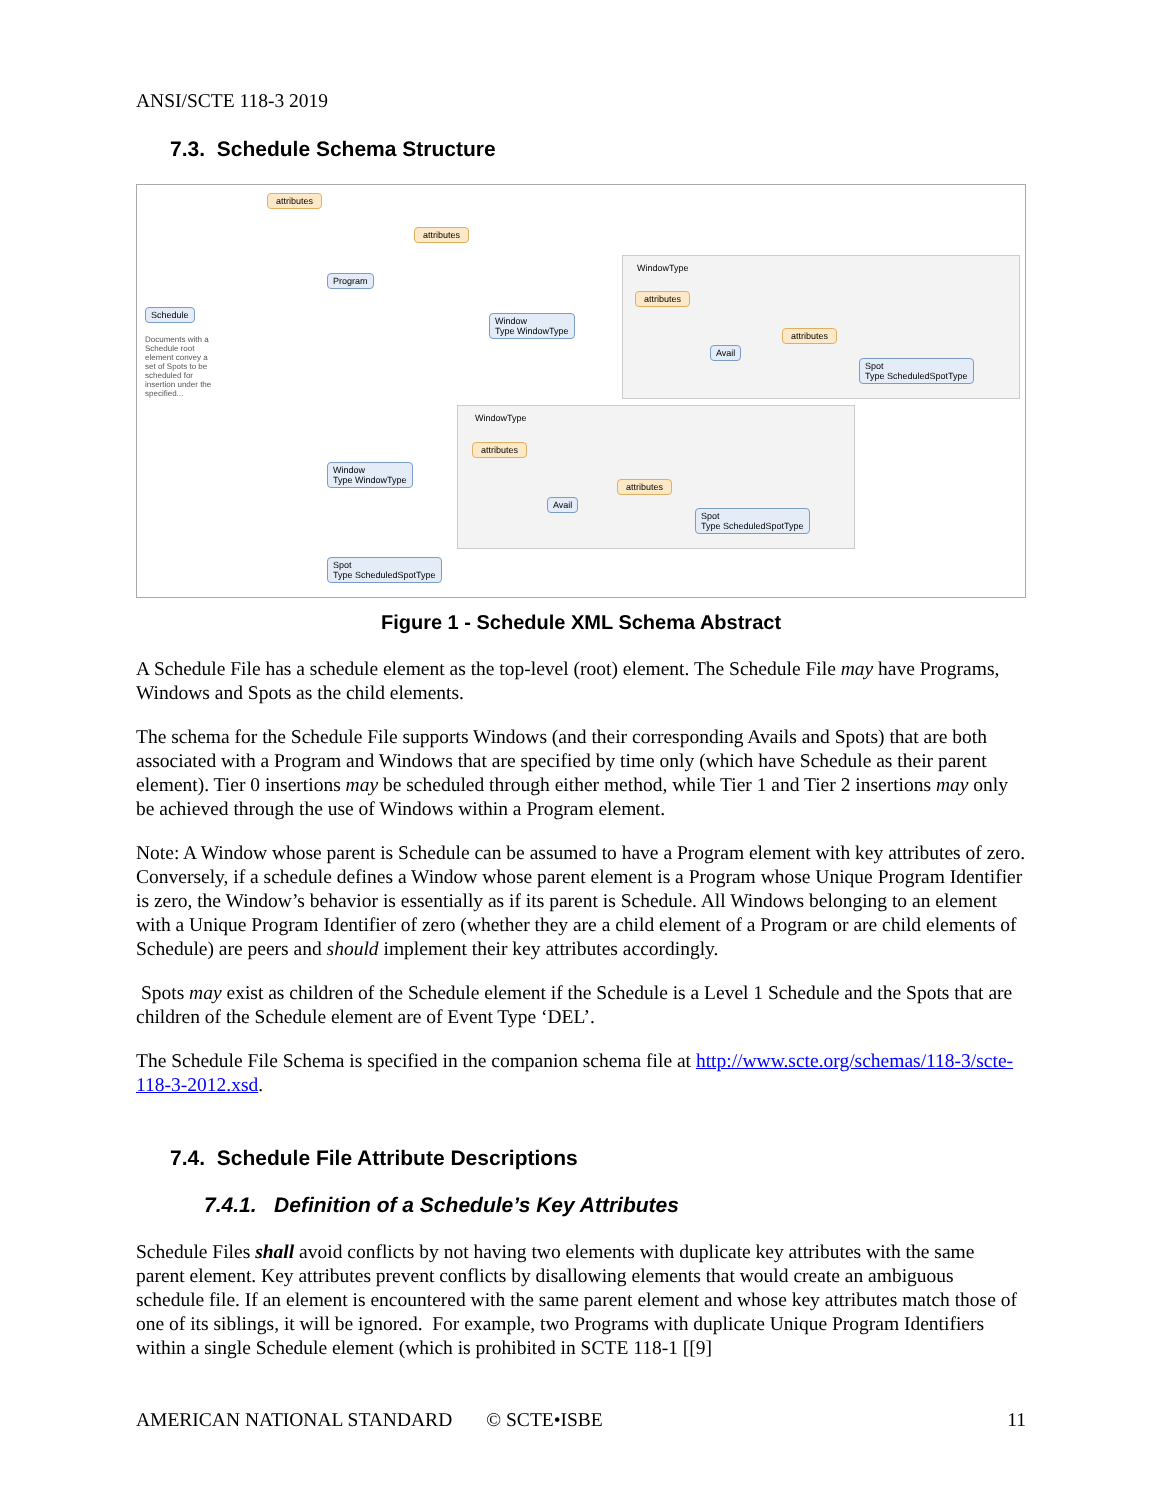ANSI/SCTE 118-3 2019
7.3. Schedule Schema Structure
attributes
attributes
Schedule
Documents with a Schedule root element convey a set of Spots to be scheduled for insertion under the specified...
Program
WindowType
attributes
Window
Type WindowType
Avail
attributes
Spot
Type ScheduledSpotType
WindowType
attributes
Window
Type WindowType
Avail
attributes
Spot
Type ScheduledSpotType
Spot
Type ScheduledSpotType
Figure 1 - Schedule XML Schema Abstract
A Schedule File has a schedule element as the top-level (root) element. The Schedule File may have Programs, Windows and Spots as the child elements.
The schema for the Schedule File supports Windows (and their corresponding Avails and Spots) that are both associated with a Program and Windows that are specified by time only (which have Schedule as their parent element). Tier 0 insertions may be scheduled through either method, while Tier 1 and Tier 2 insertions may only be achieved through the use of Windows within a Program element.
Note: A Window whose parent is Schedule can be assumed to have a Program element with key attributes of zero. Conversely, if a schedule defines a Window whose parent element is a Program whose Unique Program Identifier is zero, the Window’s behavior is essentially as if its parent is Schedule. All Windows belonging to an element with a Unique Program Identifier of zero (whether they are a child element of a Program or are child elements of Schedule) are peers and should implement their key attributes accordingly.
Spots may exist as children of the Schedule element if the Schedule is a Level 1 Schedule and the Spots that are children of the Schedule element are of Event Type ‘DEL’.
The Schedule File Schema is specified in the companion schema file at http://www.scte.org/schemas/118-3/scte-118-3-2012.xsd.
7.4. Schedule File Attribute Descriptions
7.4.1. Definition of a Schedule’s Key Attributes
Schedule Files shall avoid conflicts by not having two elements with duplicate key attributes with the same parent element. Key attributes prevent conflicts by disallowing elements that would create an ambiguous schedule file. If an element is encountered with the same parent element and whose key attributes match those of one of its siblings, it will be ignored. For example, two Programs with duplicate Unique Program Identifiers within a single Schedule element (which is prohibited in SCTE 118-1 [[9]
AMERICAN NATIONAL STANDARD © SCTE•ISBE 11